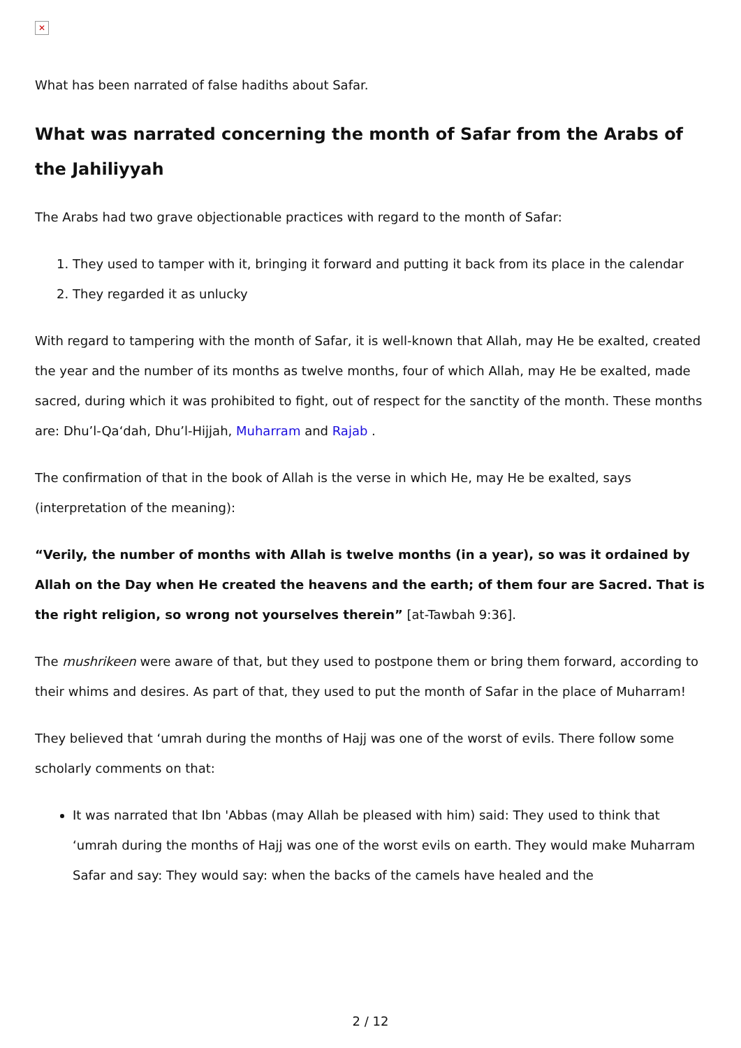✕
What has been narrated of false hadiths about Safar.
What was narrated concerning the month of Safar from the Arabs of the Jahiliyyah
The Arabs had two grave objectionable practices with regard to the month of Safar:
1. They used to tamper with it, bringing it forward and putting it back from its place in the calendar
2. They regarded it as unlucky
With regard to tampering with the month of Safar, it is well-known that Allah, may He be exalted, created the year and the number of its months as twelve months, four of which Allah, may He be exalted, made sacred, during which it was prohibited to fight, out of respect for the sanctity of the month. These months are: Dhu’l-Qa‘dah, Dhu’l-Hijjah, Muharram and Rajab .
The confirmation of that in the book of Allah is the verse in which He, may He be exalted, says (interpretation of the meaning):
“Verily, the number of months with Allah is twelve months (in a year), so was it ordained by Allah on the Day when He created the heavens and the earth; of them four are Sacred. That is the right religion, so wrong not yourselves therein” [at-Tawbah 9:36].
The mushrikeen were aware of that, but they used to postpone them or bring them forward, according to their whims and desires. As part of that, they used to put the month of Safar in the place of Muharram!
They believed that ‘umrah during the months of Hajj was one of the worst of evils. There follow some scholarly comments on that:
It was narrated that Ibn 'Abbas (may Allah be pleased with him) said: They used to think that ‘umrah during the months of Hajj was one of the worst evils on earth. They would make Muharram Safar and say: They would say: when the backs of the camels have healed and the
2 / 12